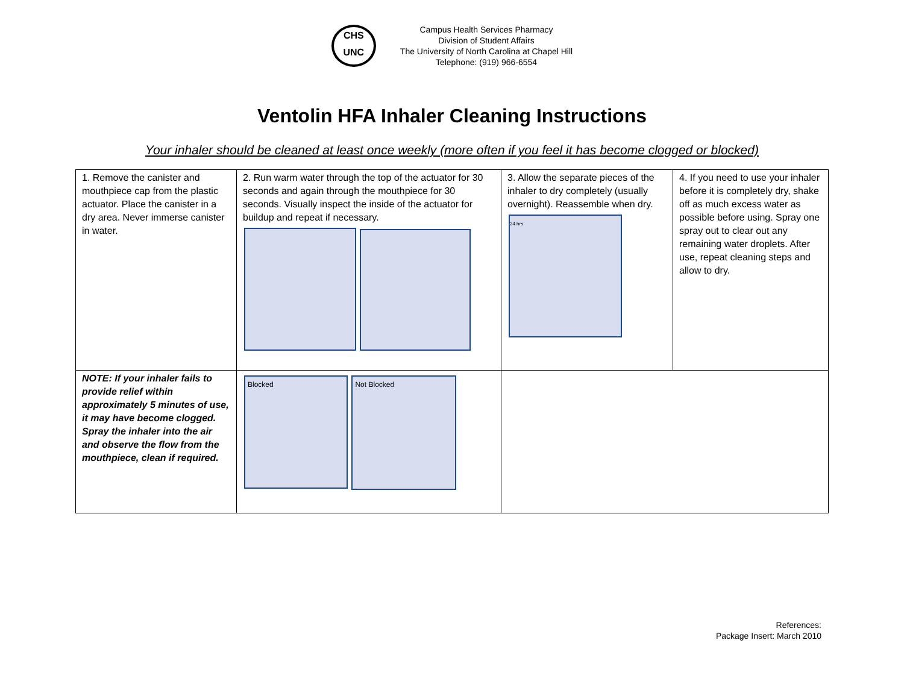CHS
UNC
Campus Health Services Pharmacy
Division of Student Affairs
The University of North Carolina at Chapel Hill
Telephone: (919) 966-6554
Ventolin HFA Inhaler Cleaning Instructions
Your inhaler should be cleaned at least once weekly (more often if you feel it has become clogged or blocked)
| 1. Remove the canister and mouthpiece cap from the plastic actuator. Place the canister in a dry area. Never immerse canister in water. | 2. Run warm water through the top of the actuator for 30 seconds and again through the mouthpiece for 30 seconds. Visually inspect the inside of the actuator for buildup and repeat if necessary. | 3. Allow the separate pieces of the inhaler to dry completely (usually overnight). Reassemble when dry. 24 hrs | 4. If you need to use your inhaler before it is completely dry, shake off as much excess water as possible before using. Spray one spray out to clear out any remaining water droplets. After use, repeat cleaning steps and allow to dry. |
| NOTE: If your inhaler fails to provide relief within approximately 5 minutes of use, it may have become clogged. Spray the inhaler into the air and observe the flow from the mouthpiece, clean if required. | Blocked Not Blocked | | |
References:
Package Insert: March 2010